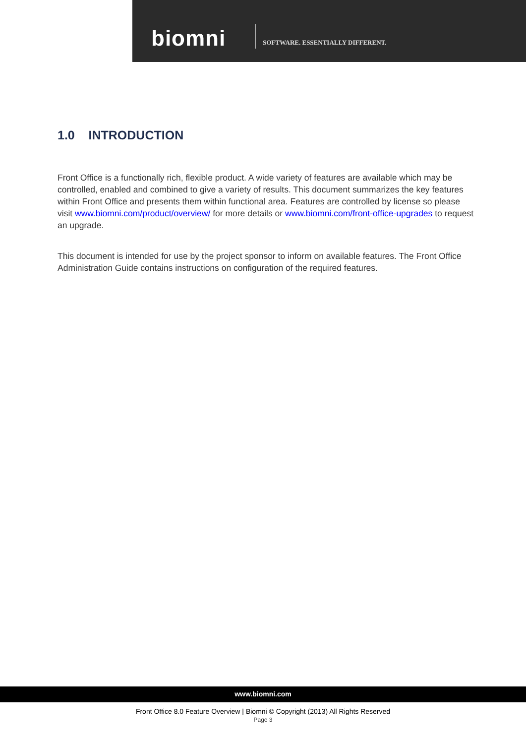biomni
SOFTWARE. ESSENTIALLY DIFFERENT.
1.0 INTRODUCTION
Front Office is a functionally rich, flexible product. A wide variety of features are available which may be controlled, enabled and combined to give a variety of results. This document summarizes the key features within Front Office and presents them within functional area. Features are controlled by license so please visit www.biomni.com/product/overview/ for more details or www.biomni.com/front-office-upgrades to request an upgrade.
This document is intended for use by the project sponsor to inform on available features. The Front Office Administration Guide contains instructions on configuration of the required features.
www.biomni.com
Front Office 8.0 Feature Overview | Biomni © Copyright (2013) All Rights Reserved
Page 3